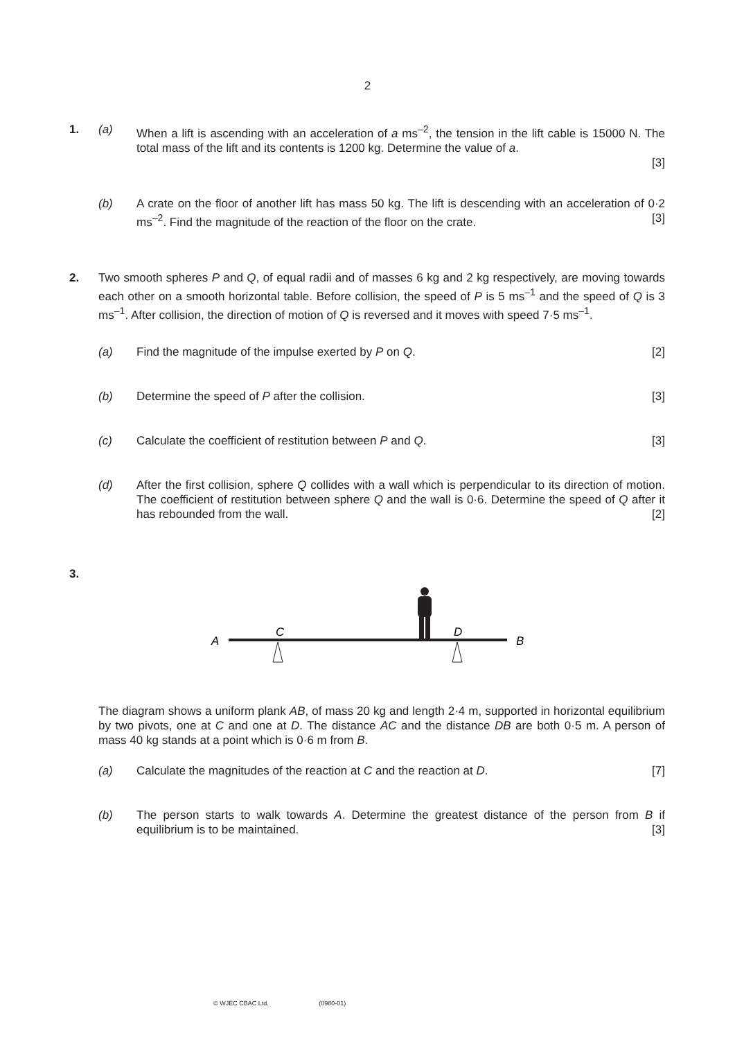2
1. (a) When a lift is ascending with an acceleration of a ms<sup>–2</sup>, the tension in the lift cable is 15000 N. The total mass of the lift and its contents is 1200 kg. Determine the value of a.
[3]
(b) A crate on the floor of another lift has mass 50 kg. The lift is descending with an acceleration of 0·2 ms<sup>–2</sup>. Find the magnitude of the reaction of the floor on the crate. [3]
2. Two smooth spheres P and Q, of equal radii and of masses 6 kg and 2 kg respectively, are moving towards each other on a smooth horizontal table. Before collision, the speed of P is 5 ms<sup>–1</sup> and the speed of Q is 3 ms<sup>–1</sup>. After collision, the direction of motion of Q is reversed and it moves with speed 7·5 ms<sup>–1</sup>.
(a) Find the magnitude of the impulse exerted by P on Q. [2]
(b) Determine the speed of P after the collision. [3]
(c) Calculate the coefficient of restitution between P and Q. [3]
(d) After the first collision, sphere Q collides with a wall which is perpendicular to its direction of motion. The coefficient of restitution between sphere Q and the wall is 0·6. Determine the speed of Q after it has rebounded from the wall. [2]
3.
A
C
D
B
The diagram shows a uniform plank AB, of mass 20 kg and length 2·4 m, supported in horizontal equilibrium by two pivots, one at C and one at D. The distance AC and the distance DB are both 0·5 m. A person of mass 40 kg stands at a point which is 0·6 m from B.
(a) Calculate the magnitudes of the reaction at C and the reaction at D. [7]
(b) The person starts to walk towards A. Determine the greatest distance of the person from B if equilibrium is to be maintained. [3]
© WJEC CBAC Ltd. (0980-01)